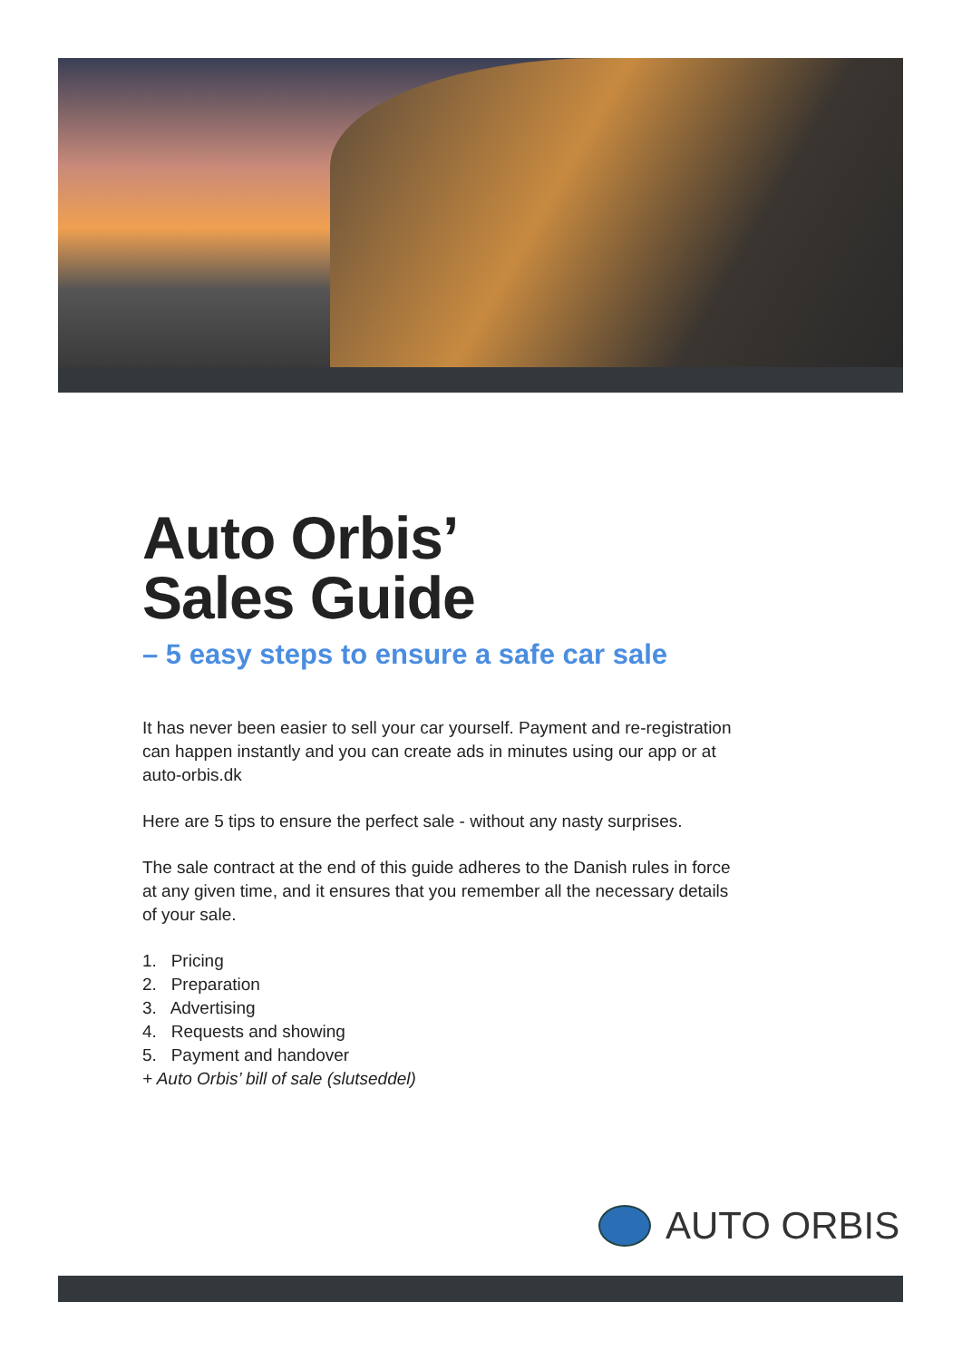Auto Orbis’
Sales Guide
– 5 easy steps to ensure a safe car sale
It has never been easier to sell your car yourself. Payment and re-registration can happen instantly and you can create ads in minutes using our app or at auto-orbis.dk
Here are 5 tips to ensure the perfect sale - without any nasty surprises.
The sale contract at the end of this guide adheres to the Danish rules in force at any given time, and it ensures that you remember all the necessary details of your sale.
1. Pricing
2. Preparation
3. Advertising
4. Requests and showing
5. Payment and handover
+ Auto Orbis’ bill of sale (slutseddel)
AUTO ORBIS